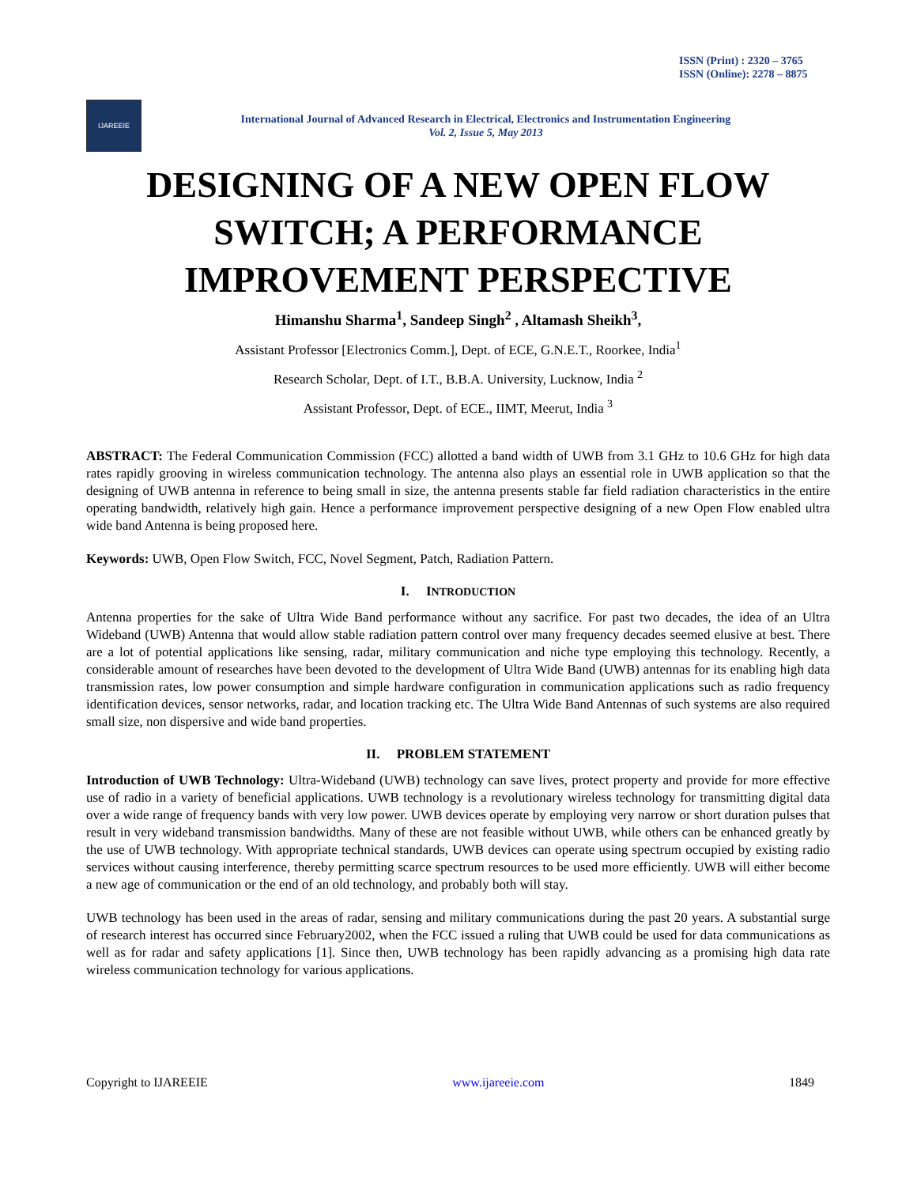ISSN (Print) : 2320 – 3765
ISSN (Online): 2278 – 8875
IJAREEIE
International Journal of Advanced Research in Electrical, Electronics and Instrumentation Engineering
Vol. 2, Issue 5, May 2013
DESIGNING OF A NEW OPEN FLOW SWITCH; A PERFORMANCE IMPROVEMENT PERSPECTIVE
Himanshu Sharma<sup>1</sup>, Sandeep Singh<sup>2</sup> , Altamash Sheikh<sup>3</sup>,
Assistant Professor [Electronics Comm.], Dept. of ECE, G.N.E.T., Roorkee, India<sup>1</sup>
Research Scholar, Dept. of I.T., B.B.A. University, Lucknow, India <sup>2</sup>
Assistant Professor, Dept. of ECE., IIMT, Meerut, India <sup>3</sup>
ABSTRACT: The Federal Communication Commission (FCC) allotted a band width of UWB from 3.1 GHz to 10.6 GHz for high data rates rapidly grooving in wireless communication technology. The antenna also plays an essential role in UWB application so that the designing of UWB antenna in reference to being small in size, the antenna presents stable far field radiation characteristics in the entire operating bandwidth, relatively high gain. Hence a performance improvement perspective designing of a new Open Flow enabled ultra wide band Antenna is being proposed here.
Keywords: UWB, Open Flow Switch, FCC, Novel Segment, Patch, Radiation Pattern.
I. INTRODUCTION
Antenna properties for the sake of Ultra Wide Band performance without any sacrifice. For past two decades, the idea of an Ultra Wideband (UWB) Antenna that would allow stable radiation pattern control over many frequency decades seemed elusive at best. There are a lot of potential applications like sensing, radar, military communication and niche type employing this technology. Recently, a considerable amount of researches have been devoted to the development of Ultra Wide Band (UWB) antennas for its enabling high data transmission rates, low power consumption and simple hardware configuration in communication applications such as radio frequency identification devices, sensor networks, radar, and location tracking etc. The Ultra Wide Band Antennas of such systems are also required small size, non dispersive and wide band properties.
II. PROBLEM STATEMENT
Introduction of UWB Technology: Ultra-Wideband (UWB) technology can save lives, protect property and provide for more effective use of radio in a variety of beneficial applications. UWB technology is a revolutionary wireless technology for transmitting digital data over a wide range of frequency bands with very low power. UWB devices operate by employing very narrow or short duration pulses that result in very wideband transmission bandwidths. Many of these are not feasible without UWB, while others can be enhanced greatly by the use of UWB technology. With appropriate technical standards, UWB devices can operate using spectrum occupied by existing radio services without causing interference, thereby permitting scarce spectrum resources to be used more efficiently. UWB will either become a new age of communication or the end of an old technology, and probably both will stay.
UWB technology has been used in the areas of radar, sensing and military communications during the past 20 years. A substantial surge of research interest has occurred since February2002, when the FCC issued a ruling that UWB could be used for data communications as well as for radar and safety applications [1]. Since then, UWB technology has been rapidly advancing as a promising high data rate wireless communication technology for various applications.
Copyright to IJAREEIE www.ijareeie.com 1849